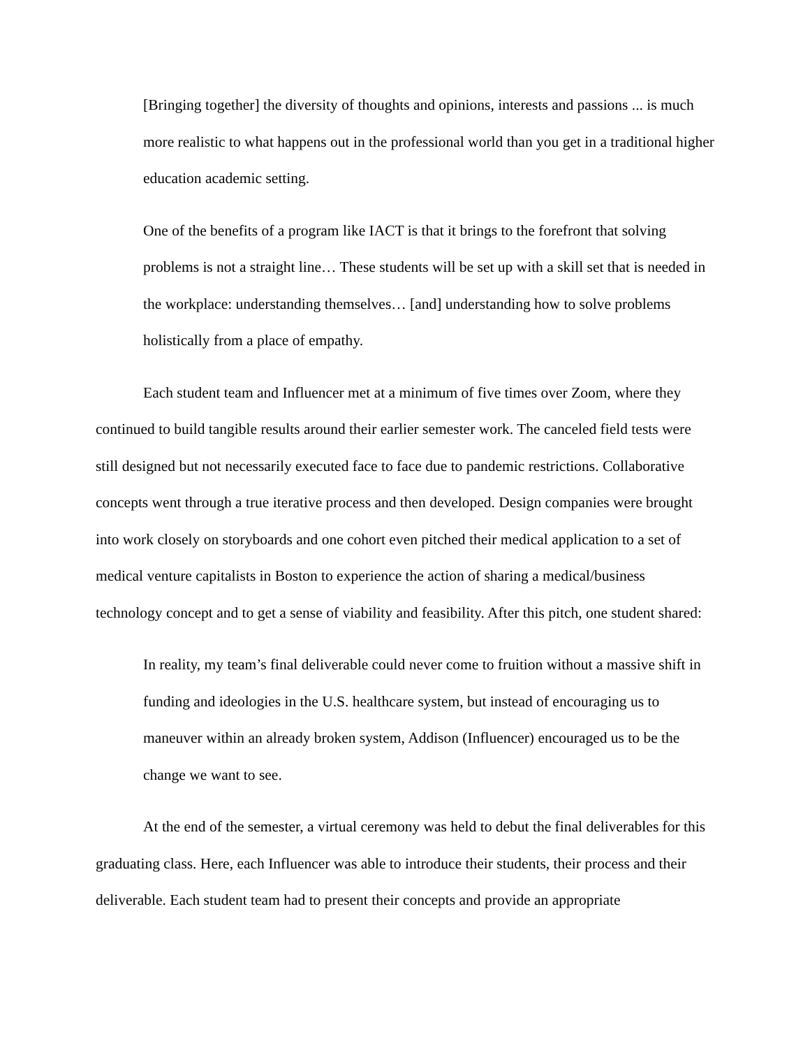[Bringing together] the diversity of thoughts and opinions, interests and passions ... is much more realistic to what happens out in the professional world than you get in a traditional higher education academic setting.
One of the benefits of a program like IACT is that it brings to the forefront that solving problems is not a straight line… These students will be set up with a skill set that is needed in the workplace: understanding themselves… [and] understanding how to solve problems holistically from a place of empathy.
Each student team and Influencer met at a minimum of five times over Zoom, where they continued to build tangible results around their earlier semester work. The canceled field tests were still designed but not necessarily executed face to face due to pandemic restrictions. Collaborative concepts went through a true iterative process and then developed. Design companies were brought into work closely on storyboards and one cohort even pitched their medical application to a set of medical venture capitalists in Boston to experience the action of sharing a medical/business technology concept and to get a sense of viability and feasibility. After this pitch, one student shared:
In reality, my team’s final deliverable could never come to fruition without a massive shift in funding and ideologies in the U.S. healthcare system, but instead of encouraging us to maneuver within an already broken system, Addison (Influencer) encouraged us to be the change we want to see.
At the end of the semester, a virtual ceremony was held to debut the final deliverables for this graduating class. Here, each Influencer was able to introduce their students, their process and their deliverable. Each student team had to present their concepts and provide an appropriate